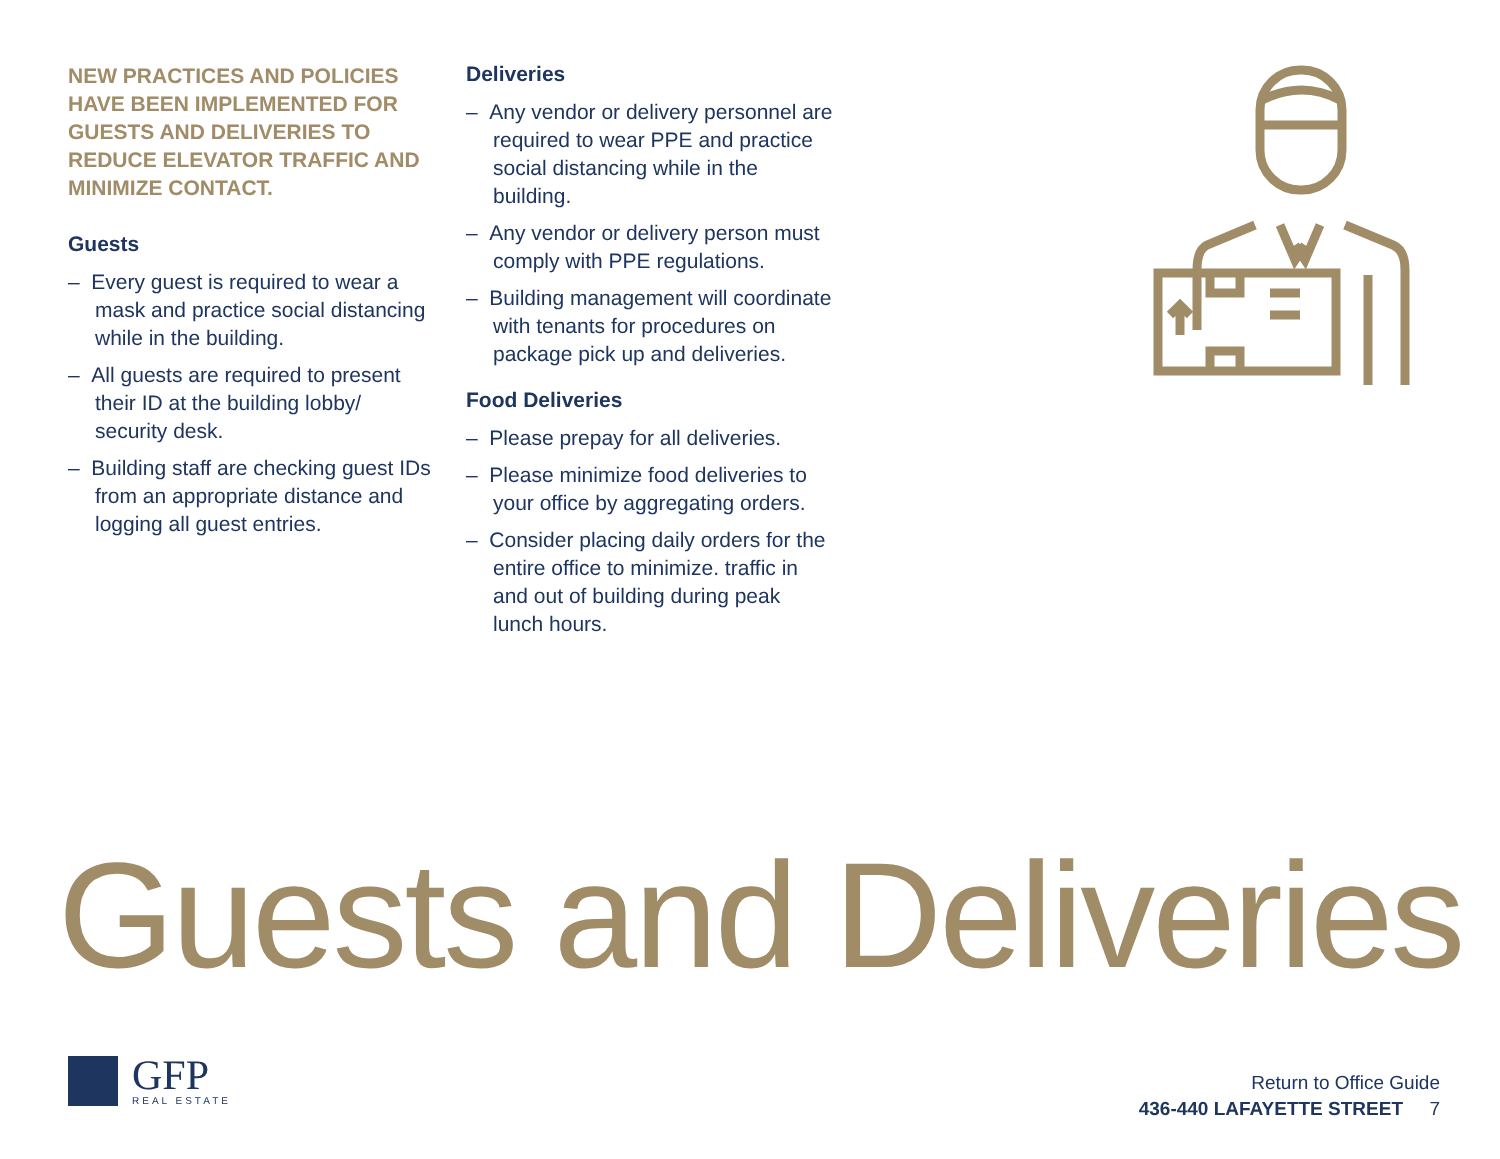NEW PRACTICES AND POLICIES HAVE BEEN IMPLEMENTED FOR GUESTS AND DELIVERIES TO REDUCE ELEVATOR TRAFFIC AND MINIMIZE CONTACT.
Guests
– Every guest is required to wear a mask and practice social distancing while in the building.
– All guests are required to present their ID at the building lobby/ security desk.
– Building staff are checking guest IDs from an appropriate distance and logging all guest entries.
Deliveries
– Any vendor or delivery personnel are required to wear PPE and practice social distancing while in the building.
– Any vendor or delivery person must comply with PPE regulations.
– Building management will coordinate with tenants for procedures on package pick up and deliveries.
Food Deliveries
– Please prepay for all deliveries.
– Please minimize food deliveries to your office by aggregating orders.
– Consider placing daily orders for the entire office to minimize. traffic in and out of building during peak lunch hours.
Guests and Deliveries
GFP
REAL ESTATE
Return to Office Guide
436-440 LAFAYETTE STREET 7